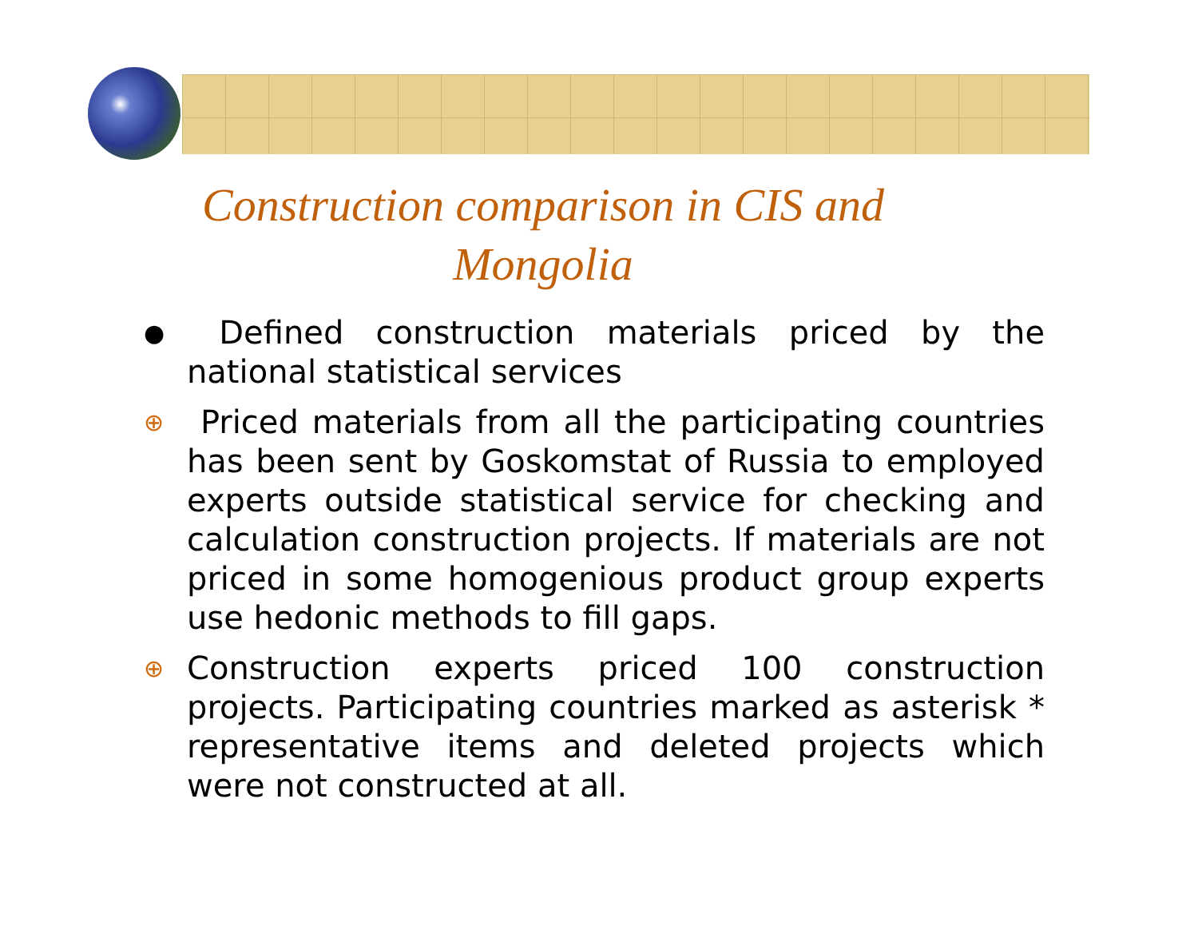Construction comparison in CIS and Mongolia
● Defined construction materials priced by the national statistical services
⊕ Priced materials from all the participating countries has been sent by Goskomstat of Russia to employed experts outside statistical service for checking and calculation construction projects. If materials are not priced in some homogenious product group experts use hedonic methods to fill gaps.
⊕ Construction experts priced 100 construction projects. Participating countries marked as asterisk * representative items and deleted projects which were not constructed at all.